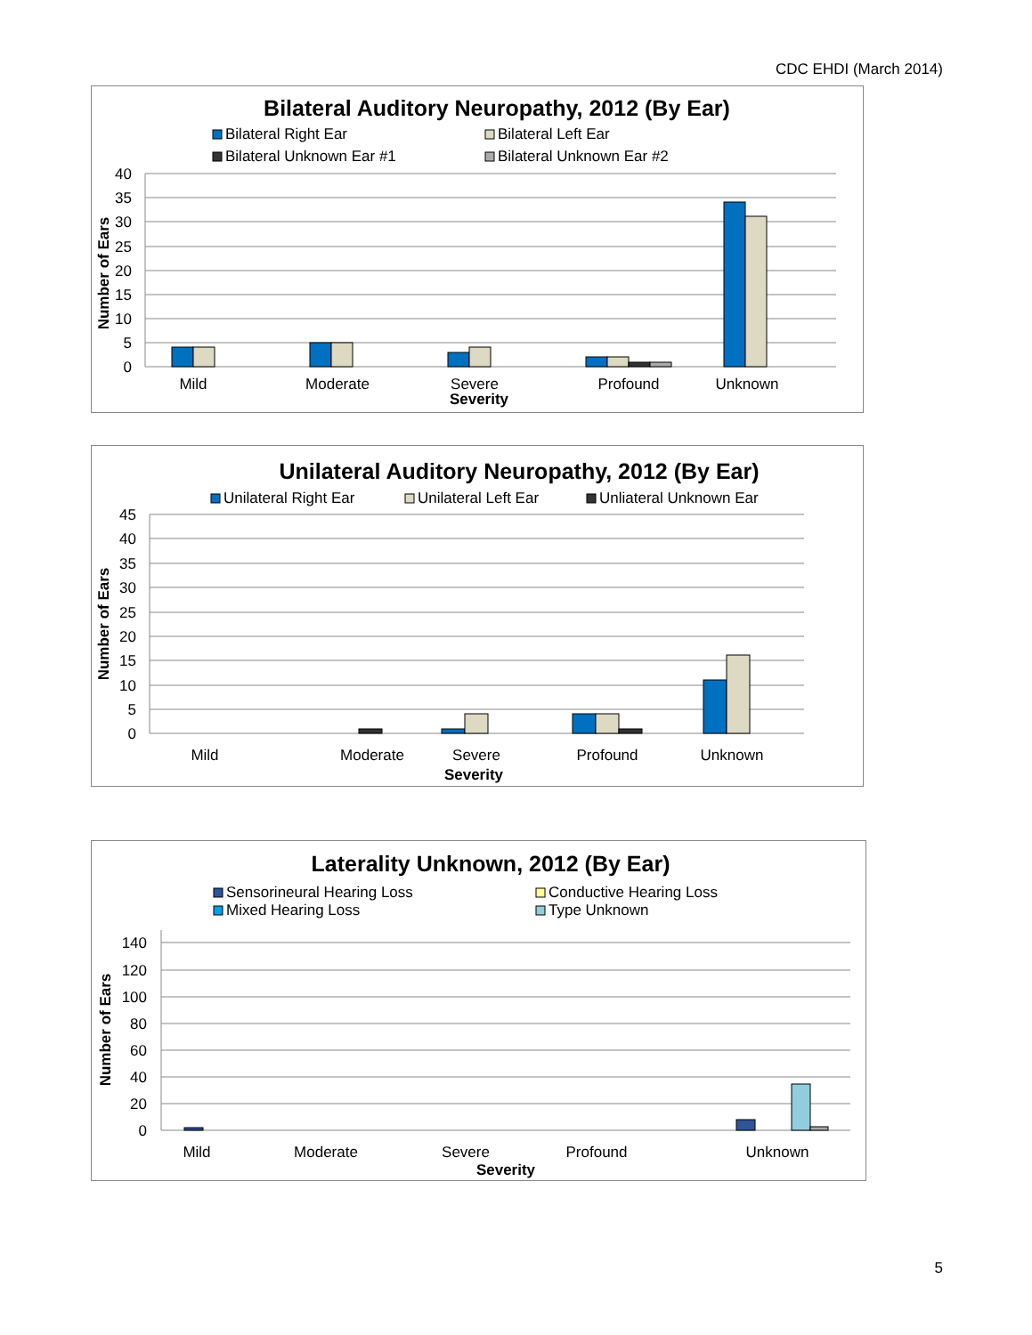CDC EHDI (March 2014)
Bilateral Auditory Neuropathy, 2012 (By Ear)
Bilateral Right Ear
Bilateral Left Ear
Bilateral Unknown Ear #1
Bilateral Unknown Ear #2
40
35
30
25
20
15
10
5
0
Number of Ears
Mild
Moderate
Severe
Profound
Unknown
Severity
Unilateral Auditory Neuropathy, 2012 (By Ear)
Unilateral Right Ear
Unilateral Left Ear
Unliateral Unknown Ear
45
40
35
30
25
20
15
10
5
0
Number of Ears
Mild
Moderate
Severe
Profound
Unknown
Severity
Laterality Unknown, 2012 (By Ear)
Sensorineural Hearing Loss
Conductive Hearing Loss
Mixed Hearing Loss
Type Unknown
140
120
100
80
60
40
20
0
Number of Ears
Mild
Moderate
Severe
Profound
Unknown
Severity
5